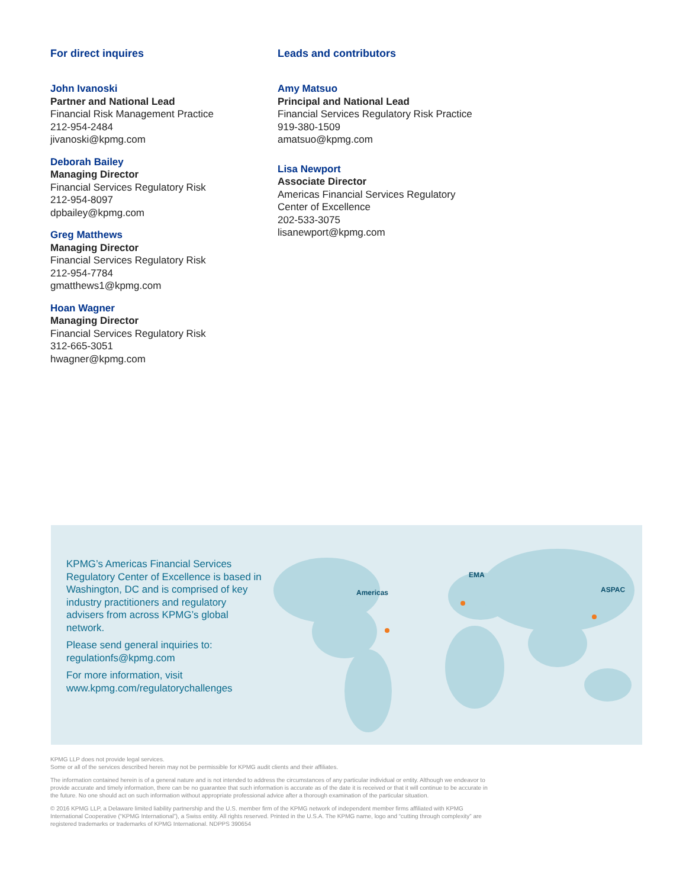For direct inquires
John Ivanoski
Partner and National Lead
Financial Risk Management Practice
212-954-2484
jivanoski@kpmg.com
Deborah Bailey
Managing Director
Financial Services Regulatory Risk
212-954-8097
dpbailey@kpmg.com
Greg Matthews
Managing Director
Financial Services Regulatory Risk
212-954-7784
gmatthews1@kpmg.com
Hoan Wagner
Managing Director
Financial Services Regulatory Risk
312-665-3051
hwagner@kpmg.com
Leads and contributors
Amy Matsuo
Principal and National Lead
Financial Services Regulatory Risk Practice
919-380-1509
amatsuo@kpmg.com
Lisa Newport
Associate Director
Americas Financial Services Regulatory
Center of Excellence
202-533-3075
lisanewport@kpmg.com
KPMG’s Americas Financial Services Regulatory Center of Excellence is based in Washington, DC and is comprised of key industry practitioners and regulatory advisers from across KPMG’s global network.
Please send general inquiries to: regulationfs@kpmg.com
For more information, visit www.kpmg.com/regulatorychallenges
Americas
EMA
ASPAC
KPMG LLP does not provide legal services.
Some or all of the services described herein may not be permissible for KPMG audit clients and their affiliates.
The information contained herein is of a general nature and is not intended to address the circumstances of any particular individual or entity. Although we endeavor to provide accurate and timely information, there can be no guarantee that such information is accurate as of the date it is received or that it will continue to be accurate in the future. No one should act on such information without appropriate professional advice after a thorough examination of the particular situation.
© 2016 KPMG LLP, a Delaware limited liability partnership and the U.S. member firm of the KPMG network of independent member firms affiliated with KPMG International Cooperative (“KPMG International”), a Swiss entity. All rights reserved. Printed in the U.S.A. The KPMG name, logo and “cutting through complexity” are registered trademarks or trademarks of KPMG International. NDPPS 390654